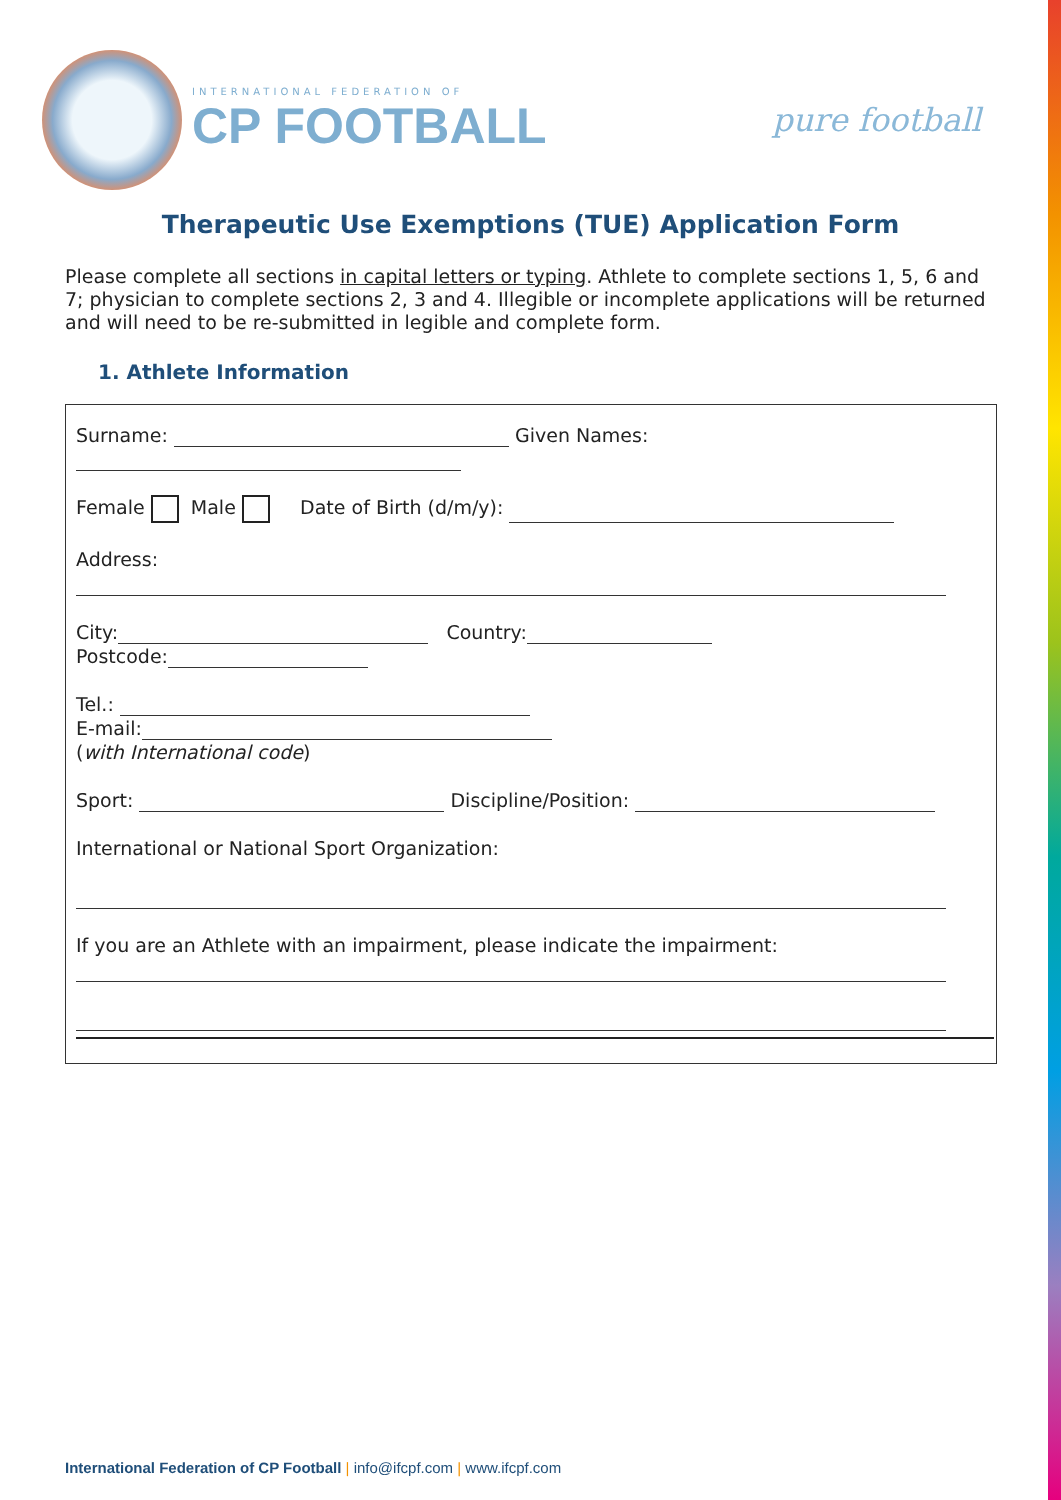INTERNATIONAL FEDERATION OF
CP FOOTBALL
pure football
Therapeutic Use Exemptions (TUE) Application Form
Please complete all sections in capital letters or typing. Athlete to complete sections 1, 5, 6 and 7; physician to complete sections 2, 3 and 4. Illegible or incomplete applications will be returned and will need to be re-submitted in legible and complete form.
1. Athlete Information
Surname: Given Names:
Female Male Date of Birth (d/m/y):
Address:
City: Country:
Postcode:
Tel.:
E-mail:
(with International code)
Sport: Discipline/Position:
International or National Sport Organization:
If you are an Athlete with an impairment, please indicate the impairment:
International Federation of CP Football | info@ifcpf.com | www.ifcpf.com